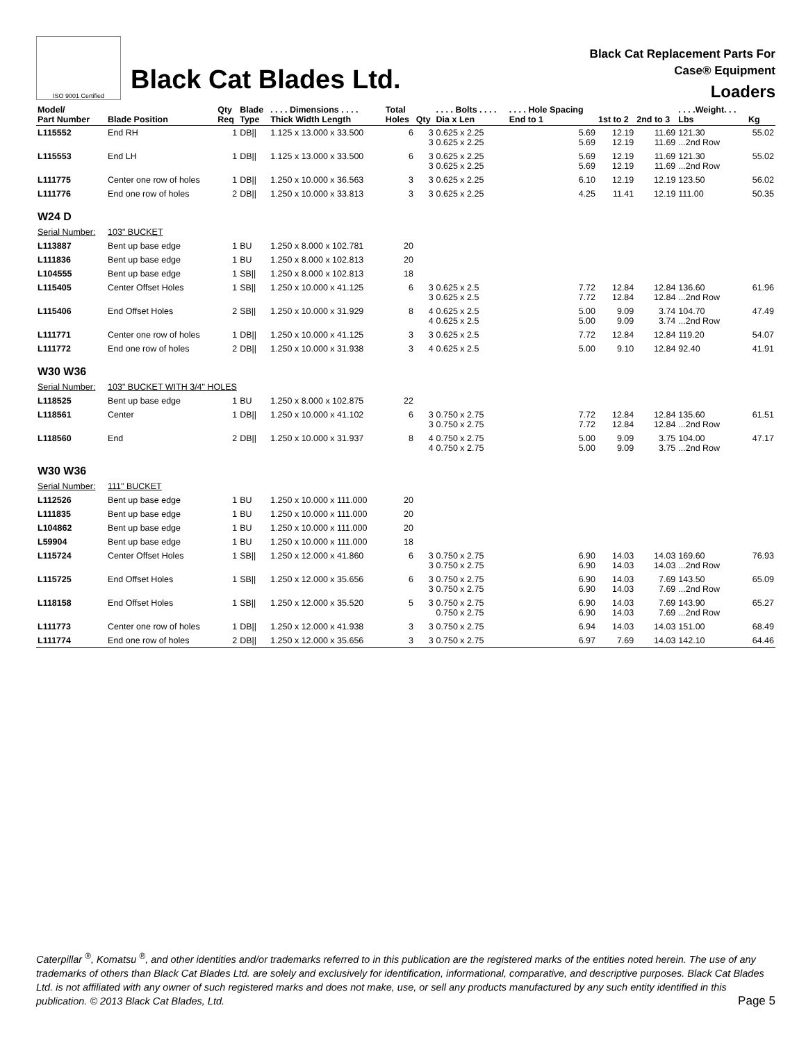ISO 9001 Certified
Black Cat Blades Ltd.
Black Cat Replacement Parts For
Case® Equipment
Loaders
| Model/ Part Number | Blade Position | Qty Req | Blade Type | . . . . Dimensions . . . . Thick Width Length | Total Holes | Qty | . . . . Bolts . . . . Dia x Len | . . . . Hole Spacing End to 1 | 1st to 2 | 2nd to 3 | . . . .Weight. . . Lbs | Kg |
| --- | --- | --- | --- | --- | --- | --- | --- | --- | --- | --- | --- | --- |
| L115552 | End RH | 1 | DB// | 1.125 x 13.000 x 33.500 | 6 | 3 3 | 0.625 x 2.25 0.625 x 2.25 | 5.69 5.69 | 12.19 12.19 | 11.69 11.69 | 121.30 ...2nd Row | 55.02 |
| L115553 | End LH | 1 | DB// | 1.125 x 13.000 x 33.500 | 6 | 3 3 | 0.625 x 2.25 0.625 x 2.25 | 5.69 5.69 | 12.19 12.19 | 11.69 11.69 | 121.30 ...2nd Row | 55.02 |
| L111775 | Center one row of holes | 1 | DB// | 1.250 x 10.000 x 36.563 | 3 | 3 | 0.625 x 2.25 | 6.10 | 12.19 | 12.19 | 123.50 | 56.02 |
| L111776 | End one row of holes | 2 | DB// | 1.250 x 10.000 x 33.813 | 3 | 3 | 0.625 x 2.25 | 4.25 | 11.41 | 12.19 | 111.00 | 50.35 |
| W24 D | | | | | | | | | | | | |
| Serial Number: | 103" BUCKET | | | | | | | | | | | |
| L113887 | Bent up base edge | 1 | BU | 1.250 x 8.000 x 102.781 | 20 | | | | | | | |
| L111836 | Bent up base edge | 1 | BU | 1.250 x 8.000 x 102.813 | 20 | | | | | | | |
| L104555 | Bent up base edge | 1 | SB// | 1.250 x 8.000 x 102.813 | 18 | | | | | | | |
| L115405 | Center Offset Holes | 1 | SB// | 1.250 x 10.000 x 41.125 | 6 | 3 3 | 0.625 x 2.5 0.625 x 2.5 | 7.72 7.72 | 12.84 12.84 | 12.84 12.84 | 136.60 ...2nd Row | 61.96 |
| L115406 | End Offset Holes | 2 | SB// | 1.250 x 10.000 x 31.929 | 8 | 4 4 | 0.625 x 2.5 0.625 x 2.5 | 5.00 5.00 | 9.09 9.09 | 3.74 3.74 | 104.70 ...2nd Row | 47.49 |
| L111771 | Center one row of holes | 1 | DB// | 1.250 x 10.000 x 41.125 | 3 | 3 | 0.625 x 2.5 | 7.72 | 12.84 | 12.84 | 119.20 | 54.07 |
| L111772 | End one row of holes | 2 | DB// | 1.250 x 10.000 x 31.938 | 3 | 4 | 0.625 x 2.5 | 5.00 | 9.10 | 12.84 | 92.40 | 41.91 |
| W30 W36 | | | | | | | | | | | | |
| Serial Number: | 103" BUCKET WITH 3/4" HOLES | | | | | | | | | | | |
| L118525 | Bent up base edge | 1 | BU | 1.250 x 8.000 x 102.875 | 22 | | | | | | | |
| L118561 | Center | 1 | DB// | 1.250 x 10.000 x 41.102 | 6 | 3 3 | 0.750 x 2.75 0.750 x 2.75 | 7.72 7.72 | 12.84 12.84 | 12.84 12.84 | 135.60 ...2nd Row | 61.51 |
| L118560 | End | 2 | DB// | 1.250 x 10.000 x 31.937 | 8 | 4 4 | 0.750 x 2.75 0.750 x 2.75 | 5.00 5.00 | 9.09 9.09 | 3.75 3.75 | 104.00 ...2nd Row | 47.17 |
| W30 W36 | | | | | | | | | | | | |
| Serial Number: | 111" BUCKET | | | | | | | | | | | |
| L112526 | Bent up base edge | 1 | BU | 1.250 x 10.000 x 111.000 | 20 | | | | | | | |
| L111835 | Bent up base edge | 1 | BU | 1.250 x 10.000 x 111.000 | 20 | | | | | | | |
| L104862 | Bent up base edge | 1 | BU | 1.250 x 10.000 x 111.000 | 20 | | | | | | | |
| L59904 | Bent up base edge | 1 | BU | 1.250 x 10.000 x 111.000 | 18 | | | | | | | |
| L115724 | Center Offset Holes | 1 | SB// | 1.250 x 12.000 x 41.860 | 6 | 3 3 | 0.750 x 2.75 0.750 x 2.75 | 6.90 6.90 | 14.03 14.03 | 14.03 14.03 | 169.60 ...2nd Row | 76.93 |
| L115725 | End Offset Holes | 1 | SB// | 1.250 x 12.000 x 35.656 | 6 | 3 3 | 0.750 x 2.75 0.750 x 2.75 | 6.90 6.90 | 14.03 14.03 | 7.69 7.69 | 143.50 ...2nd Row | 65.09 |
| L118158 | End Offset Holes | 1 | SB// | 1.250 x 12.000 x 35.520 | 5 | 3 | 0.750 x 2.75 0.750 x 2.75 | 6.90 6.90 | 14.03 14.03 | 7.69 7.69 | 143.90 ...2nd Row | 65.27 |
| L111773 | Center one row of holes | 1 | DB// | 1.250 x 12.000 x 41.938 | 3 | 3 | 0.750 x 2.75 | 6.94 | 14.03 | 14.03 | 151.00 | 68.49 |
| L111774 | End one row of holes | 2 | DB// | 1.250 x 12.000 x 35.656 | 3 | 3 | 0.750 x 2.75 | 6.97 | 7.69 | 14.03 | 142.10 | 64.46 |
Caterpillar <sup>®</sup>, Komatsu <sup>®</sup>, and other identities and/or trademarks referred to in this publication are the registered marks of the entities noted herein. The use of any trademarks of others than Black Cat Blades Ltd. are solely and exclusively for identification, informational, comparative, and descriptive purposes. Black Cat Blades Ltd. is not affiliated with any owner of such registered marks and does not make, use, or sell any products manufactured by any such entity identified in this publication. © 2013 Black Cat Blades, Ltd. Page 5